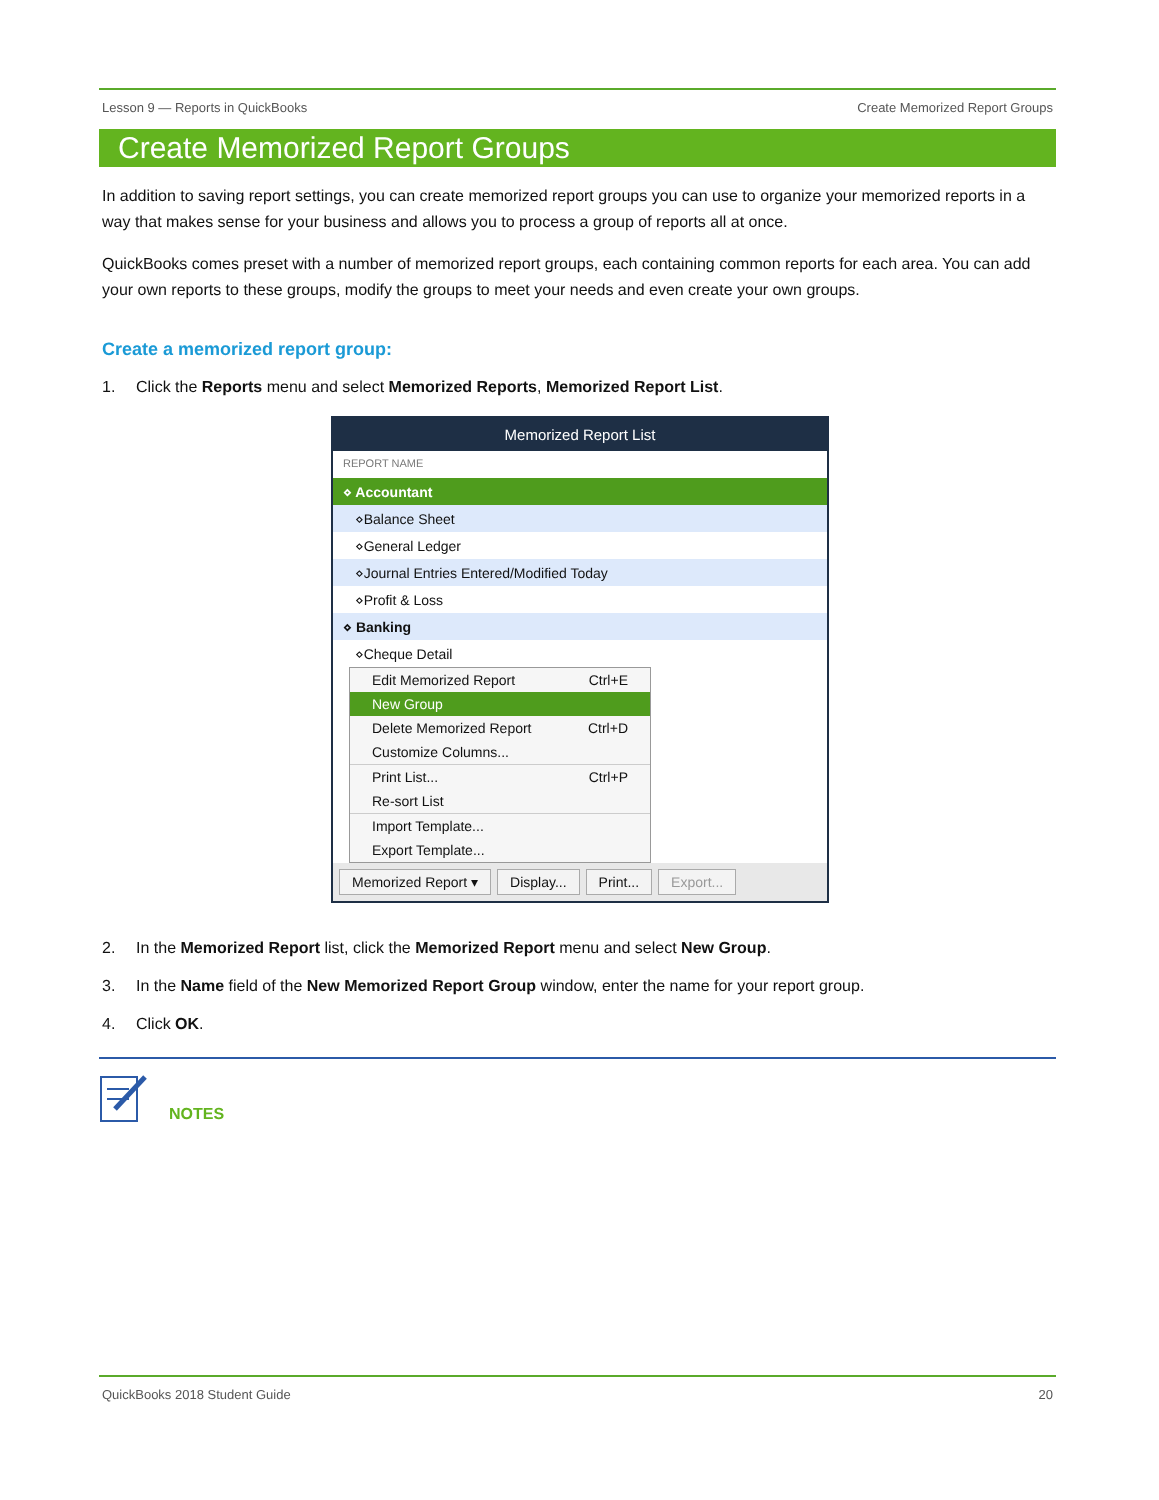Lesson 9 — Reports in QuickBooks Create Memorized Report Groups
Create Memorized Report Groups
In addition to saving report settings, you can create memorized report groups you can use to organize your memorized reports in a way that makes sense for your business and allows you to process a group of reports all at once.
QuickBooks comes preset with a number of memorized report groups, each containing common reports for each area. You can add your own reports to these groups, modify the groups to meet your needs and even create your own groups.
Create a memorized report group:
1. Click the Reports menu and select Memorized Reports, Memorized Report List.
Memorized Report List
REPORT NAME
⋄ Accountant
⋄Balance Sheet
⋄General Ledger
⋄Journal Entries Entered/Modified Today
⋄Profit & Loss
⋄ Banking
⋄Cheque Detail
Edit Memorized Report Ctrl+E
New Group
Delete Memorized Report Ctrl+D
Customize Columns...
Print List... Ctrl+P
Re-sort List
Import Template...
Export Template...
Memorized Report ▾ Display... Print... Export...
2. In the Memorized Report list, click the Memorized Report menu and select New Group.
3. In the Name field of the New Memorized Report Group window, enter the name for your report group.
4. Click OK.
NOTES
QuickBooks 2018 Student Guide 20